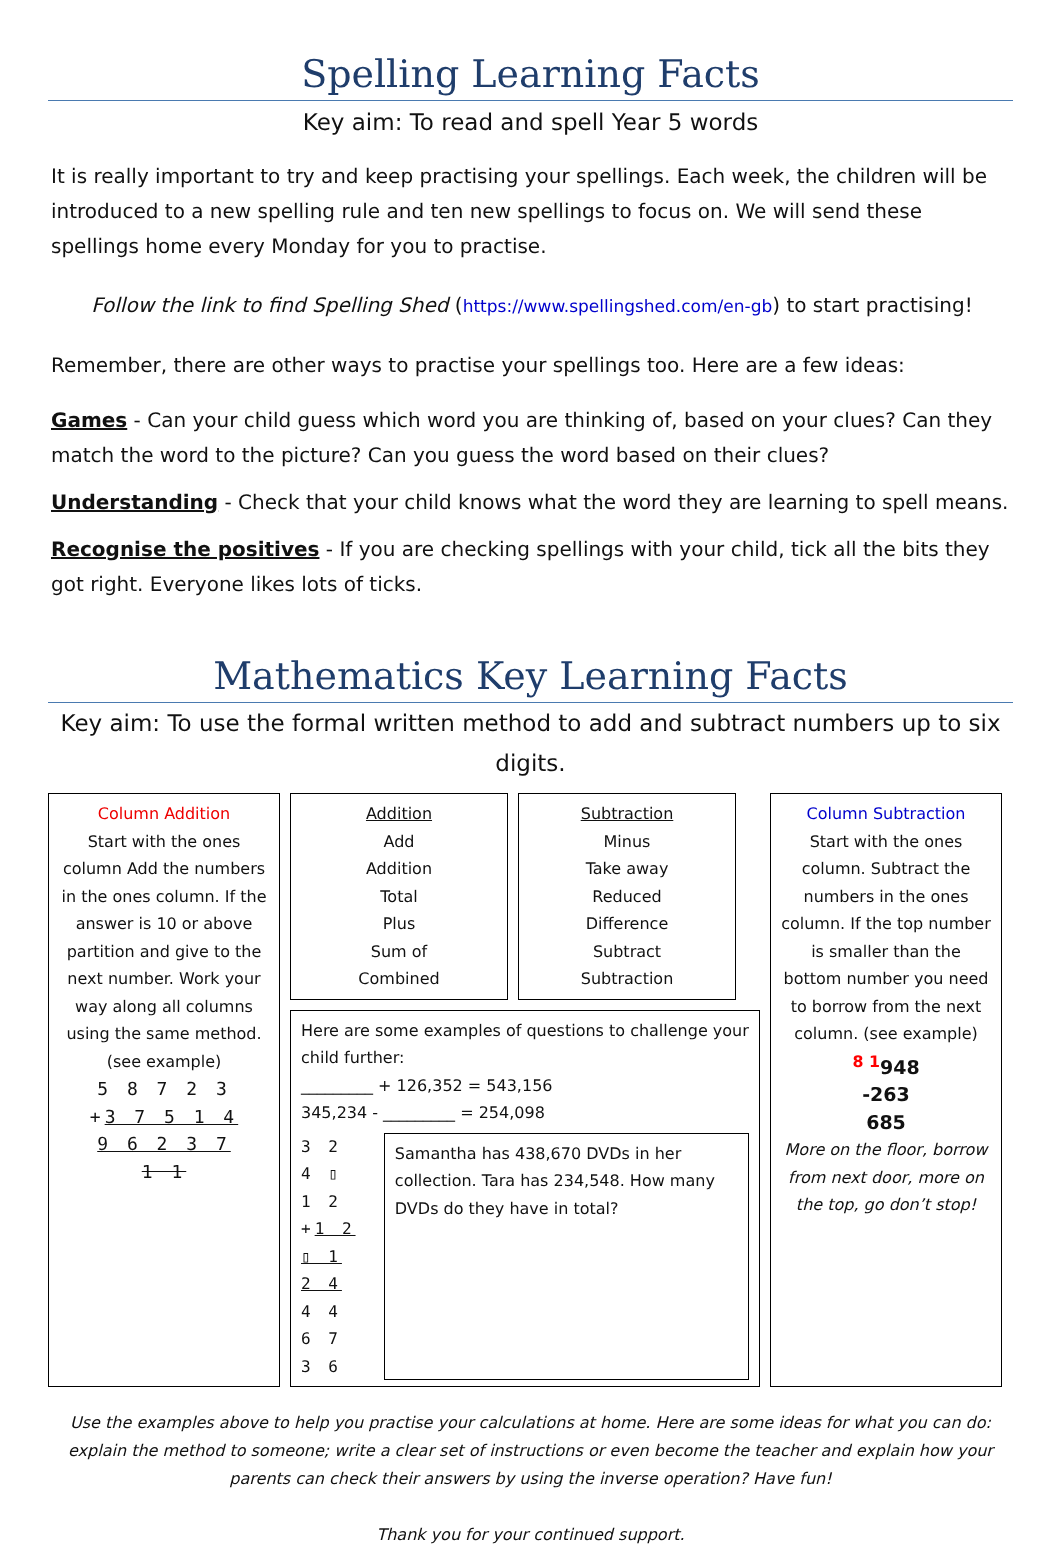Spelling Learning Facts
Key aim: To read and spell Year 5 words
It is really important to try and keep practising your spellings. Each week, the children will be introduced to a new spelling rule and ten new spellings to focus on. We will send these spellings home every Monday for you to practise.
Follow the link to find Spelling Shed (https://www.spellingshed.com/en-gb) to start practising!
Remember, there are other ways to practise your spellings too. Here are a few ideas:
Games - Can your child guess which word you are thinking of, based on your clues? Can they match the word to the picture? Can you guess the word based on their clues?
Understanding - Check that your child knows what the word they are learning to spell means.
Recognise the positives - If you are checking spellings with your child, tick all the bits they got right. Everyone likes lots of ticks.
Mathematics Key Learning Facts
Key aim: To use the formal written method to add and subtract numbers up to six digits.
Column Addition
Start with the ones column Add the numbers in the ones column. If the answer is 10 or above partition and give to the next number. Work your way along all columns using the same method. (see example)
5 8 7 2 3
+3 7 5 1 4
9 6 2 3 7
1 1
Addition
Add
Addition
Total
Plus
Sum of
Combined
Subtraction
Minus
Take away
Reduced
Difference
Subtract
Subtraction
Here are some examples of questions to challenge your child further:
_________ + 126,352 = 543,156
345,234 - _________ = 254,098
3 2 4 ▯ 1 2
+1 2 ▯ 1 2 4
4 4 6 7 3 6
Samantha has 438,670 DVDs in her collection. Tara has 234,548. How many DVDs do they have in total?
Column Subtraction
Start with the ones column. Subtract the numbers in the ones column. If the top number is smaller than the bottom number you need to borrow from the next column. (see example)
<sup>8 1</sup>948
-263
685
More on the floor, borrow from next door, more on the top, go don’t stop!
Use the examples above to help you practise your calculations at home. Here are some ideas for what you can do: explain the method to someone; write a clear set of instructions or even become the teacher and explain how your parents can check their answers by using the inverse operation? Have fun!
Thank you for your continued support.